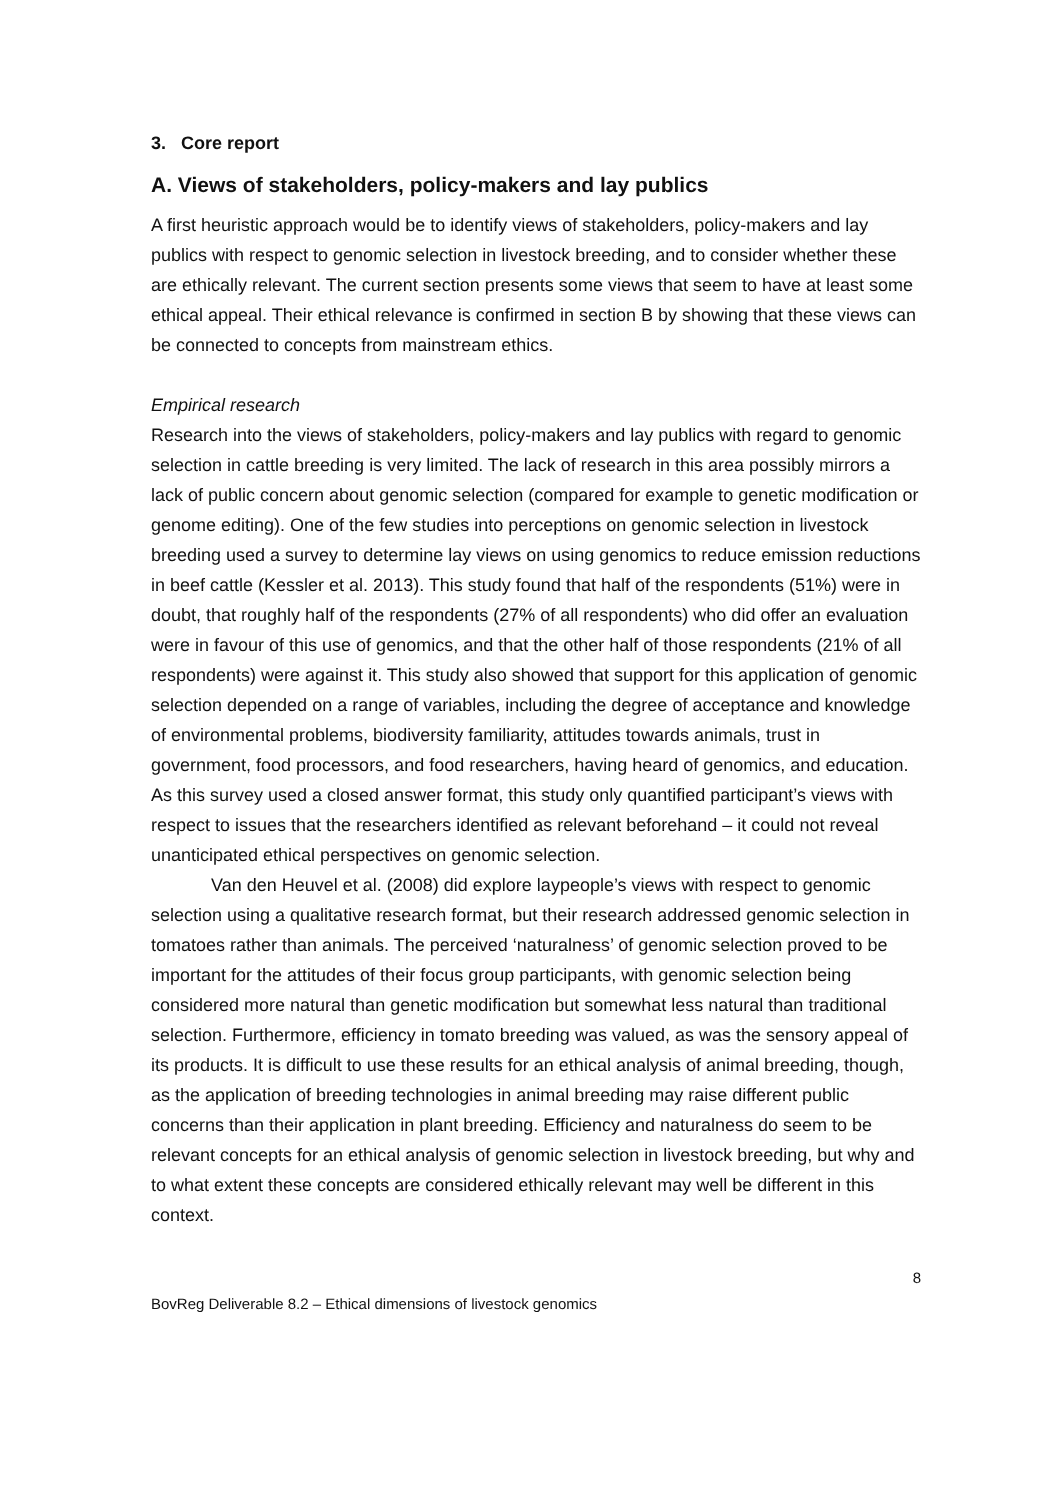3. Core report
A. Views of stakeholders, policy-makers and lay publics
A first heuristic approach would be to identify views of stakeholders, policy-makers and lay publics with respect to genomic selection in livestock breeding, and to consider whether these are ethically relevant. The current section presents some views that seem to have at least some ethical appeal. Their ethical relevance is confirmed in section B by showing that these views can be connected to concepts from mainstream ethics.
Empirical research
Research into the views of stakeholders, policy-makers and lay publics with regard to genomic selection in cattle breeding is very limited. The lack of research in this area possibly mirrors a lack of public concern about genomic selection (compared for example to genetic modification or genome editing). One of the few studies into perceptions on genomic selection in livestock breeding used a survey to determine lay views on using genomics to reduce emission reductions in beef cattle (Kessler et al. 2013). This study found that half of the respondents (51%) were in doubt, that roughly half of the respondents (27% of all respondents) who did offer an evaluation were in favour of this use of genomics, and that the other half of those respondents (21% of all respondents) were against it. This study also showed that support for this application of genomic selection depended on a range of variables, including the degree of acceptance and knowledge of environmental problems, biodiversity familiarity, attitudes towards animals, trust in government, food processors, and food researchers, having heard of genomics, and education. As this survey used a closed answer format, this study only quantified participant’s views with respect to issues that the researchers identified as relevant beforehand – it could not reveal unanticipated ethical perspectives on genomic selection.
Van den Heuvel et al. (2008) did explore laypeople’s views with respect to genomic selection using a qualitative research format, but their research addressed genomic selection in tomatoes rather than animals. The perceived ‘naturalness’ of genomic selection proved to be important for the attitudes of their focus group participants, with genomic selection being considered more natural than genetic modification but somewhat less natural than traditional selection. Furthermore, efficiency in tomato breeding was valued, as was the sensory appeal of its products. It is difficult to use these results for an ethical analysis of animal breeding, though, as the application of breeding technologies in animal breeding may raise different public concerns than their application in plant breeding. Efficiency and naturalness do seem to be relevant concepts for an ethical analysis of genomic selection in livestock breeding, but why and to what extent these concepts are considered ethically relevant may well be different in this context.
8
BovReg Deliverable 8.2 – Ethical dimensions of livestock genomics